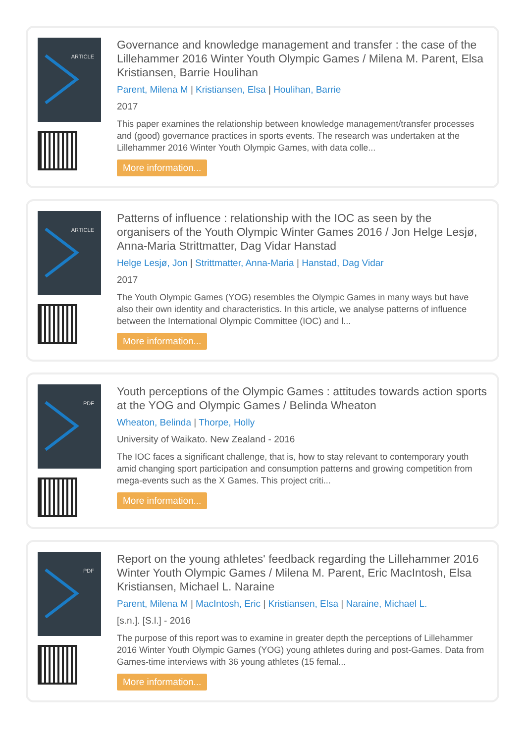ARTICLE
Governance and knowledge management and transfer : the case of the Lillehammer 2016 Winter Youth Olympic Games / Milena M. Parent, Elsa Kristiansen, Barrie Houlihan
Parent, Milena M | Kristiansen, Elsa | Houlihan, Barrie
2017
This paper examines the relationship between knowledge management/transfer processes and (good) governance practices in sports events. The research was undertaken at the Lillehammer 2016 Winter Youth Olympic Games, with data colle...
More information...
ARTICLE
Patterns of influence : relationship with the IOC as seen by the organisers of the Youth Olympic Winter Games 2016 / Jon Helge Lesjø, Anna-Maria Strittmatter, Dag Vidar Hanstad
Helge Lesjø, Jon | Strittmatter, Anna-Maria | Hanstad, Dag Vidar
2017
The Youth Olympic Games (YOG) resembles the Olympic Games in many ways but have also their own identity and characteristics. In this article, we analyse patterns of influence between the International Olympic Committee (IOC) and l...
More information...
PDF
Youth perceptions of the Olympic Games : attitudes towards action sports at the YOG and Olympic Games / Belinda Wheaton
Wheaton, Belinda | Thorpe, Holly
University of Waikato. New Zealand - 2016
The IOC faces a significant challenge, that is, how to stay relevant to contemporary youth amid changing sport participation and consumption patterns and growing competition from mega-events such as the X Games. This project criti...
More information...
PDF
Report on the young athletes' feedback regarding the Lillehammer 2016 Winter Youth Olympic Games / Milena M. Parent, Eric MacIntosh, Elsa Kristiansen, Michael L. Naraine
Parent, Milena M | MacIntosh, Eric | Kristiansen, Elsa | Naraine, Michael L.
[s.n.]. [S.l.] - 2016
The purpose of this report was to examine in greater depth the perceptions of Lillehammer 2016 Winter Youth Olympic Games (YOG) young athletes during and post-Games. Data from Games-time interviews with 36 young athletes (15 femal...
More information...